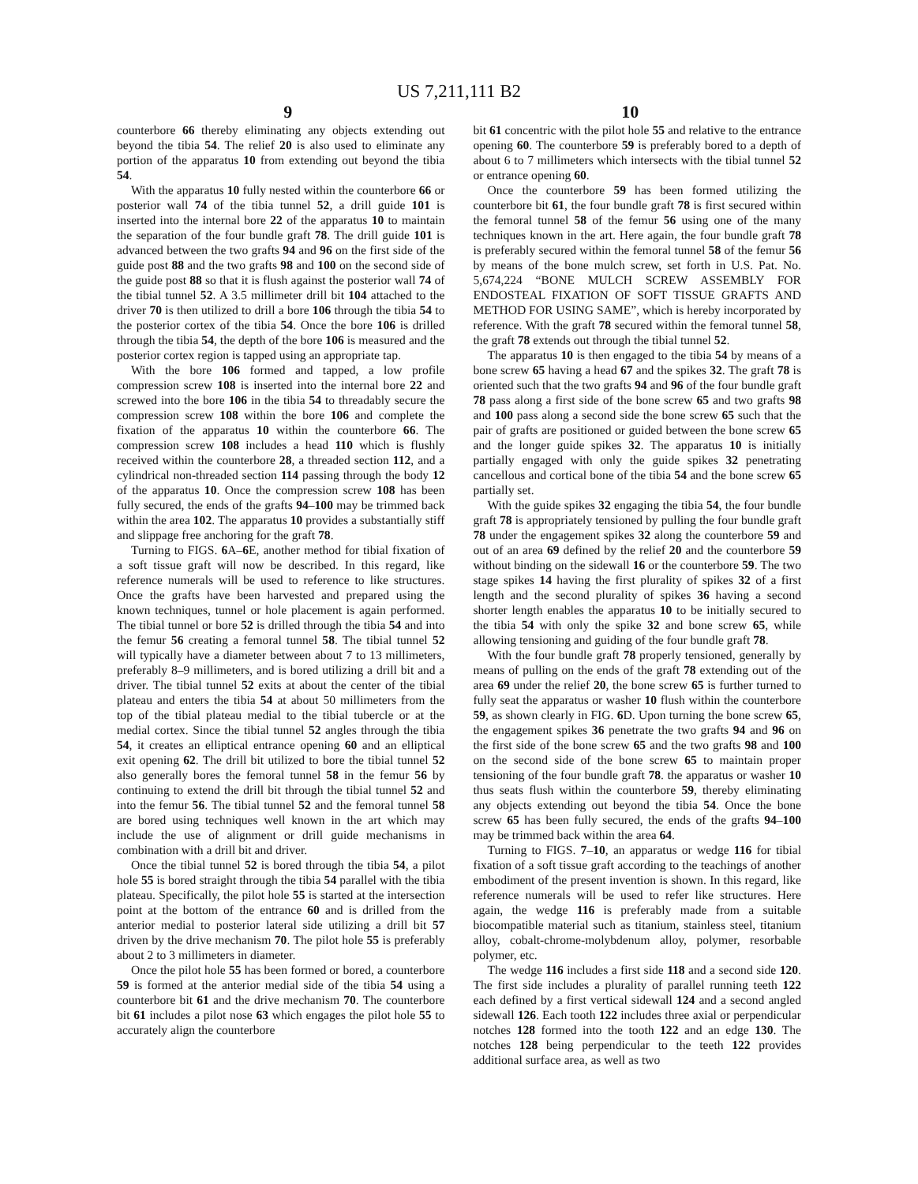US 7,211,111 B2
9 10
counterbore 66 thereby eliminating any objects extending out beyond the tibia 54. The relief 20 is also used to eliminate any portion of the apparatus 10 from extending out beyond the tibia 54.
With the apparatus 10 fully nested within the counterbore 66 or posterior wall 74 of the tibia tunnel 52, a drill guide 101 is inserted into the internal bore 22 of the apparatus 10 to maintain the separation of the four bundle graft 78. The drill guide 101 is advanced between the two grafts 94 and 96 on the first side of the guide post 88 and the two grafts 98 and 100 on the second side of the guide post 88 so that it is flush against the posterior wall 74 of the tibial tunnel 52. A 3.5 millimeter drill bit 104 attached to the driver 70 is then utilized to drill a bore 106 through the tibia 54 to the posterior cortex of the tibia 54. Once the bore 106 is drilled through the tibia 54, the depth of the bore 106 is measured and the posterior cortex region is tapped using an appropriate tap.
With the bore 106 formed and tapped, a low profile compression screw 108 is inserted into the internal bore 22 and screwed into the bore 106 in the tibia 54 to threadably secure the compression screw 108 within the bore 106 and complete the fixation of the apparatus 10 within the counterbore 66. The compression screw 108 includes a head 110 which is flushly received within the counterbore 28, a threaded section 112, and a cylindrical non-threaded section 114 passing through the body 12 of the apparatus 10. Once the compression screw 108 has been fully secured, the ends of the grafts 94–100 may be trimmed back within the area 102. The apparatus 10 provides a substantially stiff and slippage free anchoring for the graft 78.
Turning to FIGS. 6 A–6 E, another method for tibial fixation of a soft tissue graft will now be described. In this regard, like reference numerals will be used to reference to like structures. Once the grafts have been harvested and prepared using the known techniques, tunnel or hole placement is again performed. The tibial tunnel or bore 52 is drilled through the tibia 54 and into the femur 56 creating a femoral tunnel 58. The tibial tunnel 52 will typically have a diameter between about 7 to 13 millimeters, preferably 8–9 millimeters, and is bored utilizing a drill bit and a driver. The tibial tunnel 52 exits at about the center of the tibial plateau and enters the tibia 54 at about 50 millimeters from the top of the tibial plateau medial to the tibial tubercle or at the medial cortex. Since the tibial tunnel 52 angles through the tibia 54, it creates an elliptical entrance opening 60 and an elliptical exit opening 62. The drill bit utilized to bore the tibial tunnel 52 also generally bores the femoral tunnel 58 in the femur 56 by continuing to extend the drill bit through the tibial tunnel 52 and into the femur 56. The tibial tunnel 52 and the femoral tunnel 58 are bored using techniques well known in the art which may include the use of alignment or drill guide mechanisms in combination with a drill bit and driver.
Once the tibial tunnel 52 is bored through the tibia 54, a pilot hole 55 is bored straight through the tibia 54 parallel with the tibia plateau. Specifically, the pilot hole 55 is started at the intersection point at the bottom of the entrance 60 and is drilled from the anterior medial to posterior lateral side utilizing a drill bit 57 driven by the drive mechanism 70. The pilot hole 55 is preferably about 2 to 3 millimeters in diameter.
Once the pilot hole 55 has been formed or bored, a counterbore 59 is formed at the anterior medial side of the tibia 54 using a counterbore bit 61 and the drive mechanism 70. The counterbore bit 61 includes a pilot nose 63 which engages the pilot hole 55 to accurately align the counterbore
bit 61 concentric with the pilot hole 55 and relative to the entrance opening 60. The counterbore 59 is preferably bored to a depth of about 6 to 7 millimeters which intersects with the tibial tunnel 52 or entrance opening 60.
Once the counterbore 59 has been formed utilizing the counterbore bit 61, the four bundle graft 78 is first secured within the femoral tunnel 58 of the femur 56 using one of the many techniques known in the art. Here again, the four bundle graft 78 is preferably secured within the femoral tunnel 58 of the femur 56 by means of the bone mulch screw, set forth in U.S. Pat. No. 5,674,224 “BONE MULCH SCREW ASSEMBLY FOR ENDOSTEAL FIXATION OF SOFT TISSUE GRAFTS AND METHOD FOR USING SAME”, which is hereby incorporated by reference. With the graft 78 secured within the femoral tunnel 58, the graft 78 extends out through the tibial tunnel 52.
The apparatus 10 is then engaged to the tibia 54 by means of a bone screw 65 having a head 67 and the spikes 32. The graft 78 is oriented such that the two grafts 94 and 96 of the four bundle graft 78 pass along a first side of the bone screw 65 and two grafts 98 and 100 pass along a second side the bone screw 65 such that the pair of grafts are positioned or guided between the bone screw 65 and the longer guide spikes 32. The apparatus 10 is initially partially engaged with only the guide spikes 32 penetrating cancellous and cortical bone of the tibia 54 and the bone screw 65 partially set.
With the guide spikes 32 engaging the tibia 54, the four bundle graft 78 is appropriately tensioned by pulling the four bundle graft 78 under the engagement spikes 32 along the counterbore 59 and out of an area 69 defined by the relief 20 and the counterbore 59 without binding on the sidewall 16 or the counterbore 59. The two stage spikes 14 having the first plurality of spikes 32 of a first length and the second plurality of spikes 36 having a second shorter length enables the apparatus 10 to be initially secured to the tibia 54 with only the spike 32 and bone screw 65, while allowing tensioning and guiding of the four bundle graft 78.
With the four bundle graft 78 properly tensioned, generally by means of pulling on the ends of the graft 78 extending out of the area 69 under the relief 20, the bone screw 65 is further turned to fully seat the apparatus or washer 10 flush within the counterbore 59, as shown clearly in FIG. 6 D. Upon turning the bone screw 65, the engagement spikes 36 penetrate the two grafts 94 and 96 on the first side of the bone screw 65 and the two grafts 98 and 100 on the second side of the bone screw 65 to maintain proper tensioning of the four bundle graft 78. the apparatus or washer 10 thus seats flush within the counterbore 59, thereby eliminating any objects extending out beyond the tibia 54. Once the bone screw 65 has been fully secured, the ends of the grafts 94–100 may be trimmed back within the area 64.
Turning to FIGS. 7–10, an apparatus or wedge 116 for tibial fixation of a soft tissue graft according to the teachings of another embodiment of the present invention is shown. In this regard, like reference numerals will be used to refer like structures. Here again, the wedge 116 is preferably made from a suitable biocompatible material such as titanium, stainless steel, titanium alloy, cobalt-chrome-molybdenum alloy, polymer, resorbable polymer, etc.
The wedge 116 includes a first side 118 and a second side 120. The first side includes a plurality of parallel running teeth 122 each defined by a first vertical sidewall 124 and a second angled sidewall 126. Each tooth 122 includes three axial or perpendicular notches 128 formed into the tooth 122 and an edge 130. The notches 128 being perpendicular to the teeth 122 provides additional surface area, as well as two